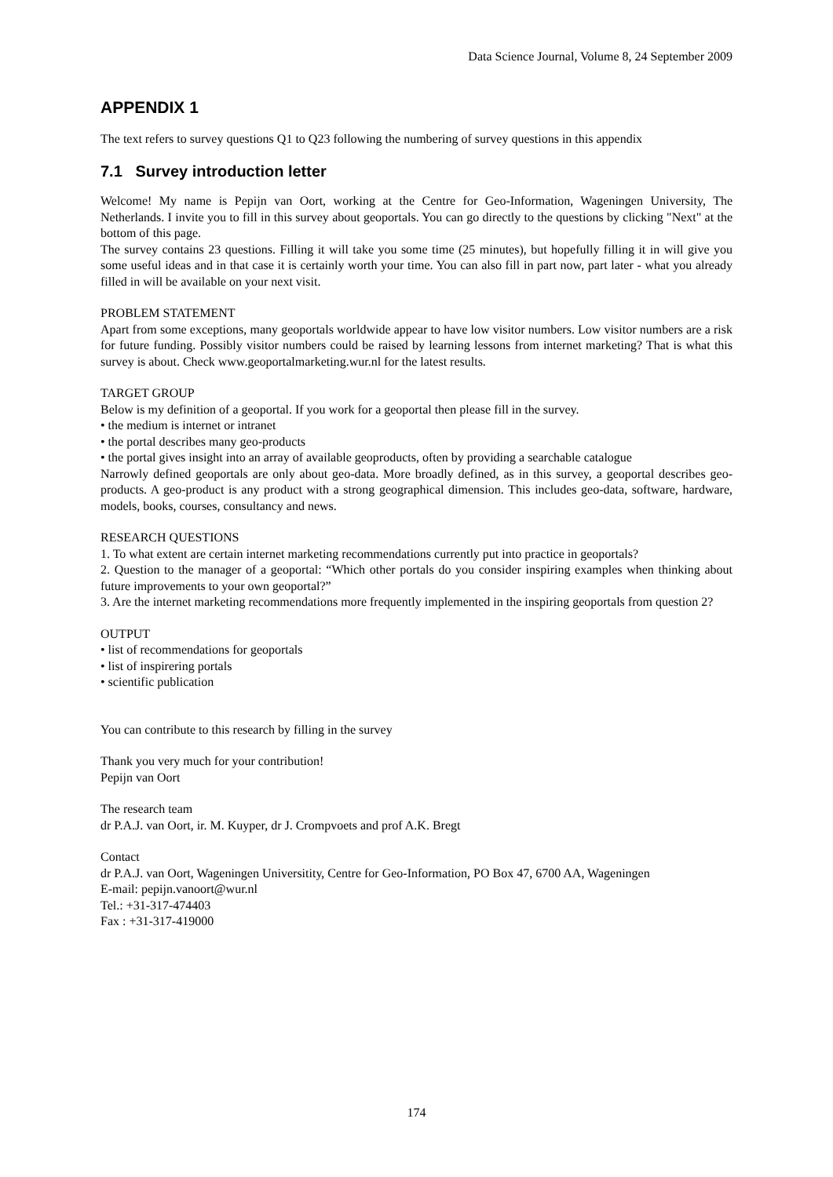Data Science Journal, Volume 8, 24 September 2009
APPENDIX 1
The text refers to survey questions Q1 to Q23 following the numbering of survey questions in this appendix
7.1 Survey introduction letter
Welcome! My name is Pepijn van Oort, working at the Centre for Geo-Information, Wageningen University, The Netherlands. I invite you to fill in this survey about geoportals. You can go directly to the questions by clicking "Next" at the bottom of this page.
The survey contains 23 questions. Filling it will take you some time (25 minutes), but hopefully filling it in will give you some useful ideas and in that case it is certainly worth your time. You can also fill in part now, part later - what you already filled in will be available on your next visit.
PROBLEM STATEMENT
Apart from some exceptions, many geoportals worldwide appear to have low visitor numbers. Low visitor numbers are a risk for future funding. Possibly visitor numbers could be raised by learning lessons from internet marketing? That is what this survey is about. Check www.geoportalmarketing.wur.nl for the latest results.
TARGET GROUP
Below is my definition of a geoportal. If you work for a geoportal then please fill in the survey.
• the medium is internet or intranet
• the portal describes many geo-products
• the portal gives insight into an array of available geoproducts, often by providing a searchable catalogue
Narrowly defined geoportals are only about geo-data. More broadly defined, as in this survey, a geoportal describes geo-products. A geo-product is any product with a strong geographical dimension. This includes geo-data, software, hardware, models, books, courses, consultancy and news.
RESEARCH QUESTIONS
1. To what extent are certain internet marketing recommendations currently put into practice in geoportals?
2. Question to the manager of a geoportal: “Which other portals do you consider inspiring examples when thinking about future improvements to your own geoportal?”
3. Are the internet marketing recommendations more frequently implemented in the inspiring geoportals from question 2?
OUTPUT
• list of recommendations for geoportals
• list of inspirering portals
• scientific publication
You can contribute to this research by filling in the survey
Thank you very much for your contribution!
Pepijn van Oort
The research team
dr P.A.J. van Oort, ir. M. Kuyper, dr J. Crompvoets and prof A.K. Bregt
Contact
dr P.A.J. van Oort, Wageningen Universitity, Centre for Geo-Information, PO Box 47, 6700 AA, Wageningen
E-mail: pepijn.vanoort@wur.nl
Tel.: +31-317-474403
Fax : +31-317-419000
174